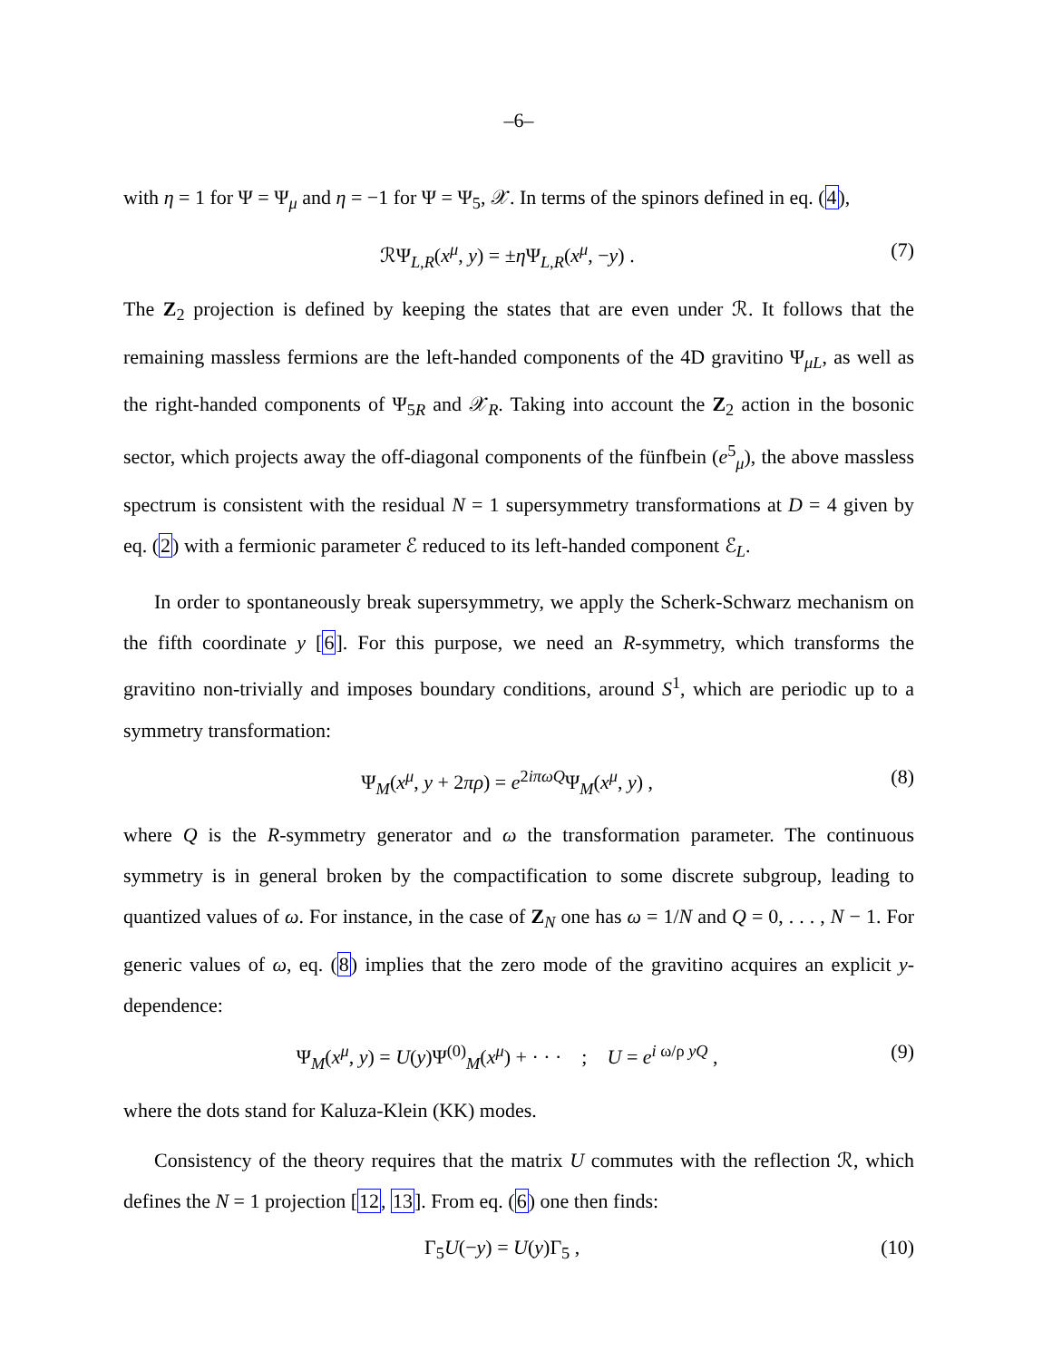–6–
with η = 1 for Ψ = Ψ<sub>μ</sub> and η = −1 for Ψ = Ψ<sub>5</sub>, 𝒳. In terms of the spinors defined in eq. (4),
ℛΨ<sub>L,R</sub>(x<sup>μ</sup>, y) = ±η Ψ<sub>L,R</sub>(x<sup>μ</sup>, −y) . (7)
The Z<sub>2</sub> projection is defined by keeping the states that are even under ℛ. It follows that the remaining massless fermions are the left-handed components of the 4D gravitino Ψ<sub>μL</sub>, as well as the right-handed components of Ψ<sub>5R</sub> and 𝒳<sub>R</sub>. Taking into account the Z<sub>2</sub> action in the bosonic sector, which projects away the off-diagonal components of the fünfbein (e<sup>5</sup><sub>μ</sub>), the above massless spectrum is consistent with the residual N = 1 supersymmetry transformations at D = 4 given by eq. (2) with a fermionic parameter ℰ reduced to its left-handed component ℰ<sub>L</sub>.
In order to spontaneously break supersymmetry, we apply the Scherk-Schwarz mechanism on the fifth coordinate y [6]. For this purpose, we need an R-symmetry, which transforms the gravitino non-trivially and imposes boundary conditions, around S<sup>1</sup>, which are periodic up to a symmetry transformation:
Ψ<sub>M</sub>(x<sup>μ</sup>, y + 2πρ) = e<sup>2iπωQ</sup>Ψ<sub>M</sub>(x<sup>μ</sup>, y) , (8)
where Q is the R-symmetry generator and ω the transformation parameter. The continuous symmetry is in general broken by the compactification to some discrete subgroup, leading to quantized values of ω. For instance, in the case of Z<sub>N</sub> one has ω = 1/N and Q = 0, . . . , N − 1. For generic values of ω, eq. (8) implies that the zero mode of the gravitino acquires an explicit y-dependence:
Ψ<sub>M</sub>(x<sup>μ</sup>, y) = U(y)Ψ<sup>(0)</sup><sub>M</sub>(x<sup>μ</sup>) + · · · ; U = e<sup>i ω/ρ yQ</sup> , (9)
where the dots stand for Kaluza-Klein (KK) modes.
Consistency of the theory requires that the matrix U commutes with the reflection ℛ, which defines the N = 1 projection [12, 13]. From eq. (6) one then finds:
Γ<sub>5</sub>U(−y) = U(y)Γ<sub>5</sub> , (10)